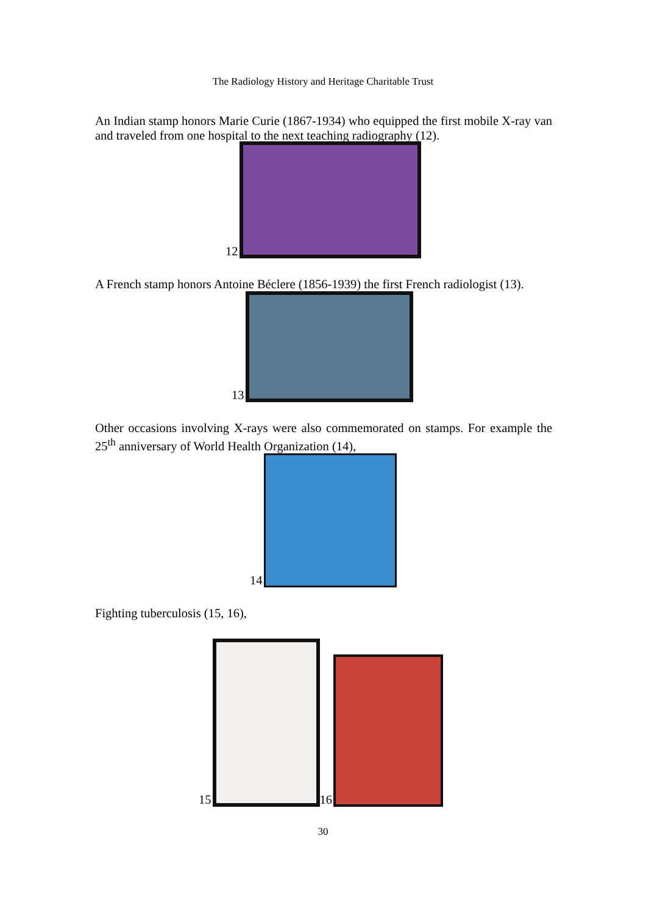The Radiology History and Heritage Charitable Trust
An Indian stamp honors Marie Curie (1867-1934) who equipped the first mobile X-ray van and traveled from one hospital to the next teaching radiography (12).
12
A French stamp honors Antoine Béclere (1856-1939) the first French radiologist (13).
13
Other occasions involving X-rays were also commemorated on stamps. For example the 25<sup>th</sup> anniversary of World Health Organization (14),
14
Fighting tuberculosis (15, 16),
15
16
30